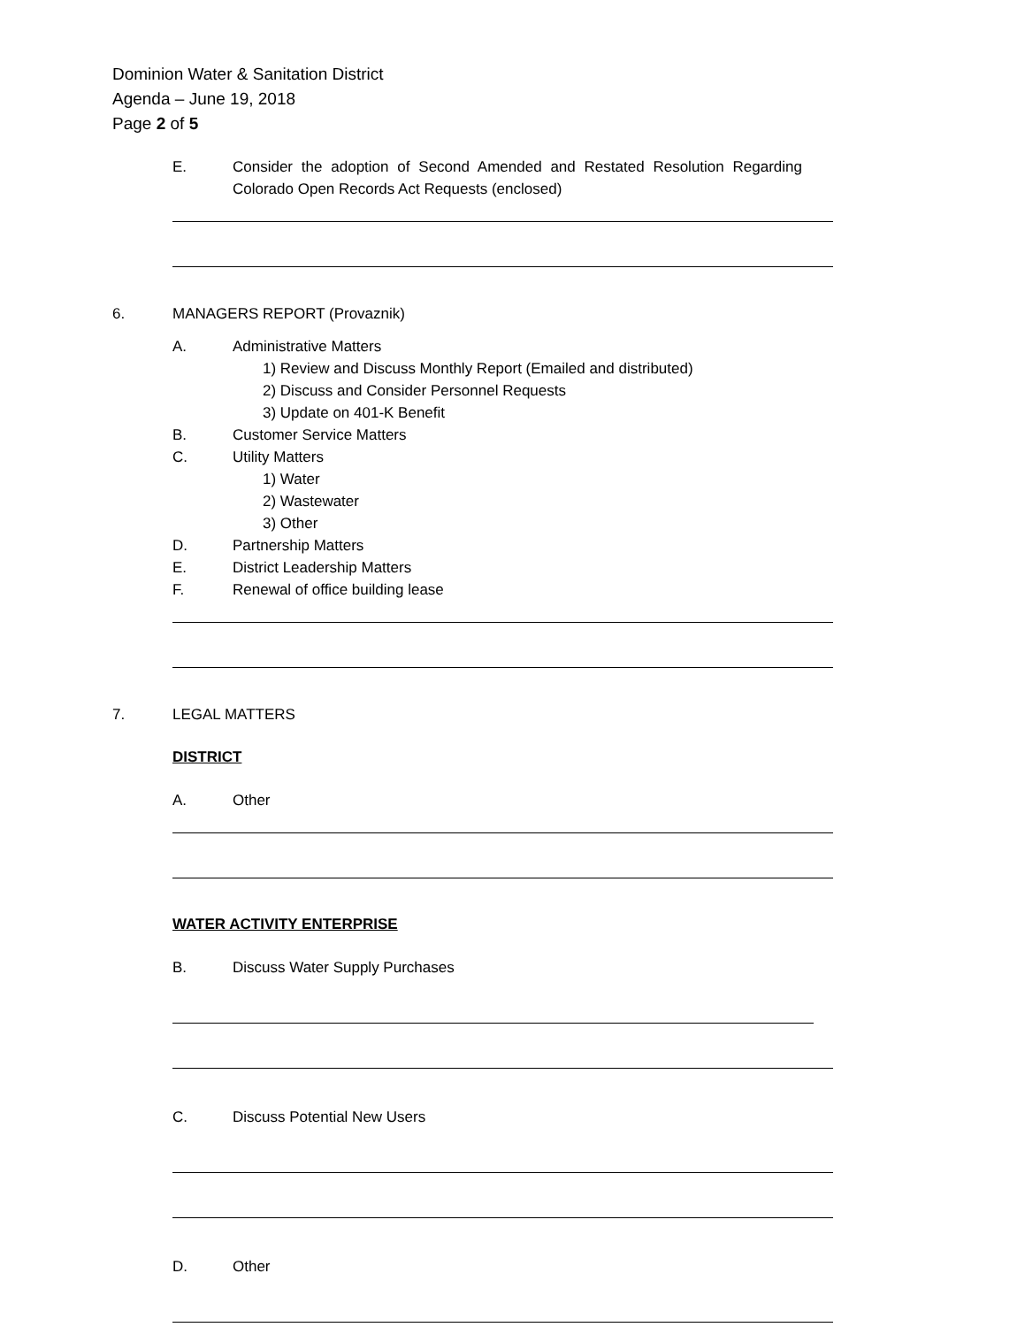Dominion Water & Sanitation District
Agenda – June 19, 2018
Page 2 of 5
E. Consider the adoption of Second Amended and Restated Resolution Regarding Colorado Open Records Act Requests (enclosed)
6. MANAGERS REPORT (Provaznik)
A. Administrative Matters
1) Review and Discuss Monthly Report (Emailed and distributed)
2) Discuss and Consider Personnel Requests
3) Update on 401-K Benefit
B. Customer Service Matters
C. Utility Matters
1) Water
2) Wastewater
3) Other
D. Partnership Matters
E. District Leadership Matters
F. Renewal of office building lease
7. LEGAL MATTERS
DISTRICT
A. Other
WATER ACTIVITY ENTERPRISE
B. Discuss Water Supply Purchases
C. Discuss Potential New Users
D. Other